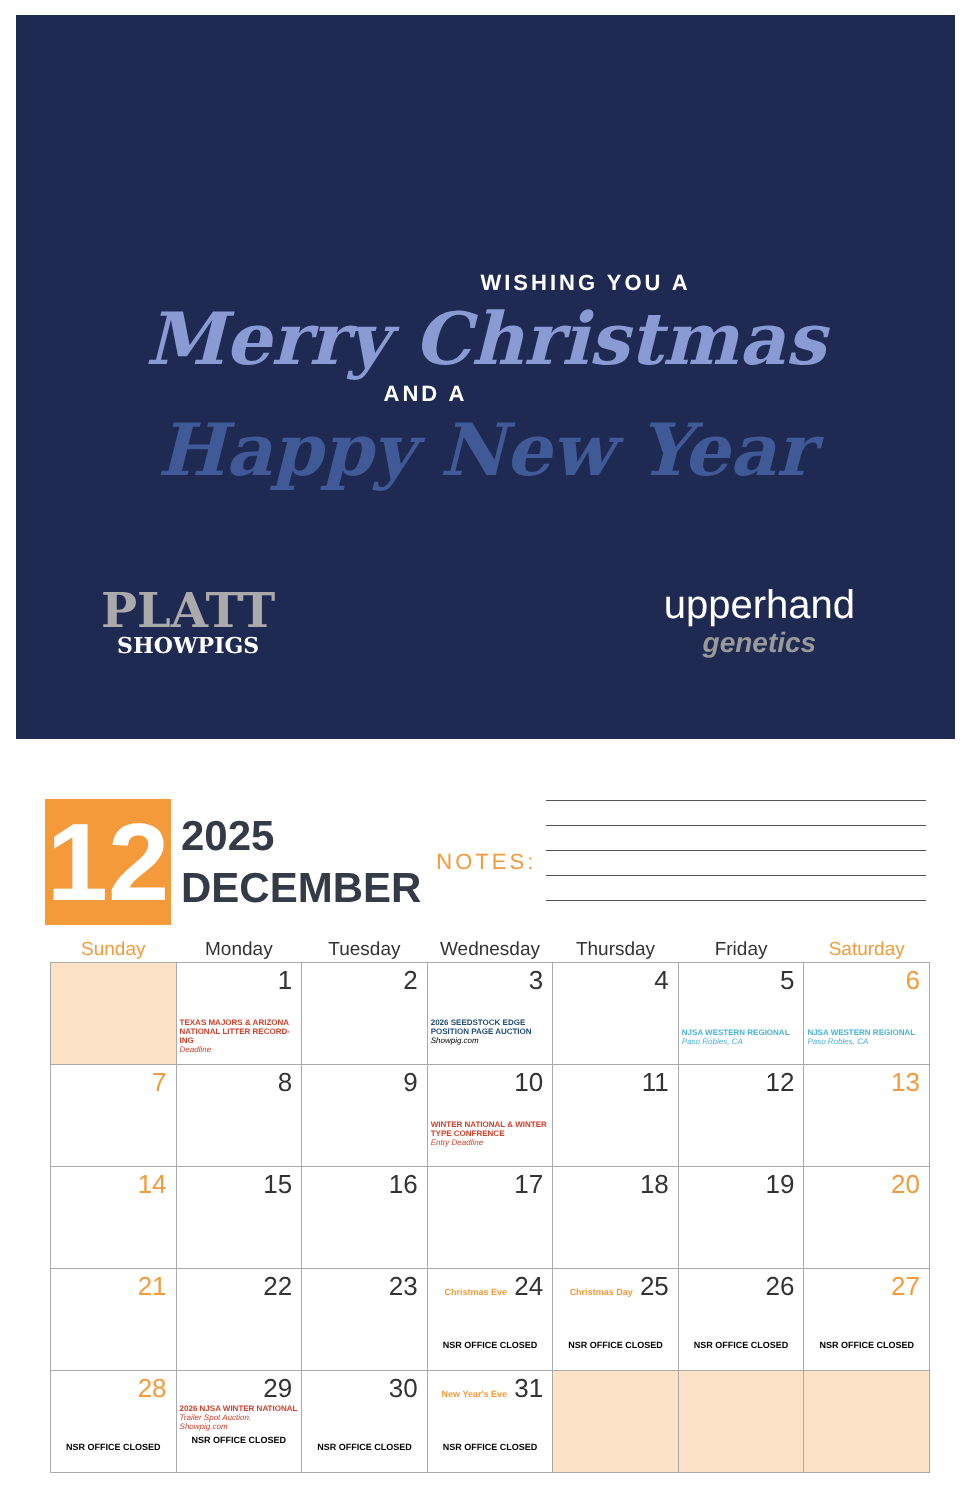WISHING YOU A
Merry Christmas
AND A
Happy New Year
PLATT
SHOWPIGS
upperhand
genetics
12
2025
DECEMBER
NOTES:
| Sunday | Monday | Tuesday | Wednesday | Thursday | Friday | Saturday |
| --- | --- | --- | --- | --- | --- | --- |
| | 1 TEXAS MAJORS & ARIZONA NATIONAL LITTER RECORD-ING Deadline | 2 | 3 2026 SEEDSTOCK EDGE POSITION PAGE AUCTION Showpig.com | 4 | 5 NJSA WESTERN REGIONAL Paso Robles, CA | 6 NJSA WESTERN REGIONAL Paso Robles, CA |
| 7 | 8 | 9 | 10 WINTER NATIONAL & WINTER TYPE CONFRENCE Entry Deadline | 11 | 12 | 13 |
| 14 | 15 | 16 | 17 | 18 | 19 | 20 |
| 21 | 22 | 23 | Christmas Eve 24 NSR OFFICE CLOSED | Christmas Day 25 NSR OFFICE CLOSED | 26 NSR OFFICE CLOSED | 27 NSR OFFICE CLOSED |
| 28 NSR OFFICE CLOSED | 29 2026 NJSA WINTER NATIONAL Trailer Spot Auction. Showpig.com NSR OFFICE CLOSED | 30 NSR OFFICE CLOSED | New Year's Eve 31 NSR OFFICE CLOSED | | | |